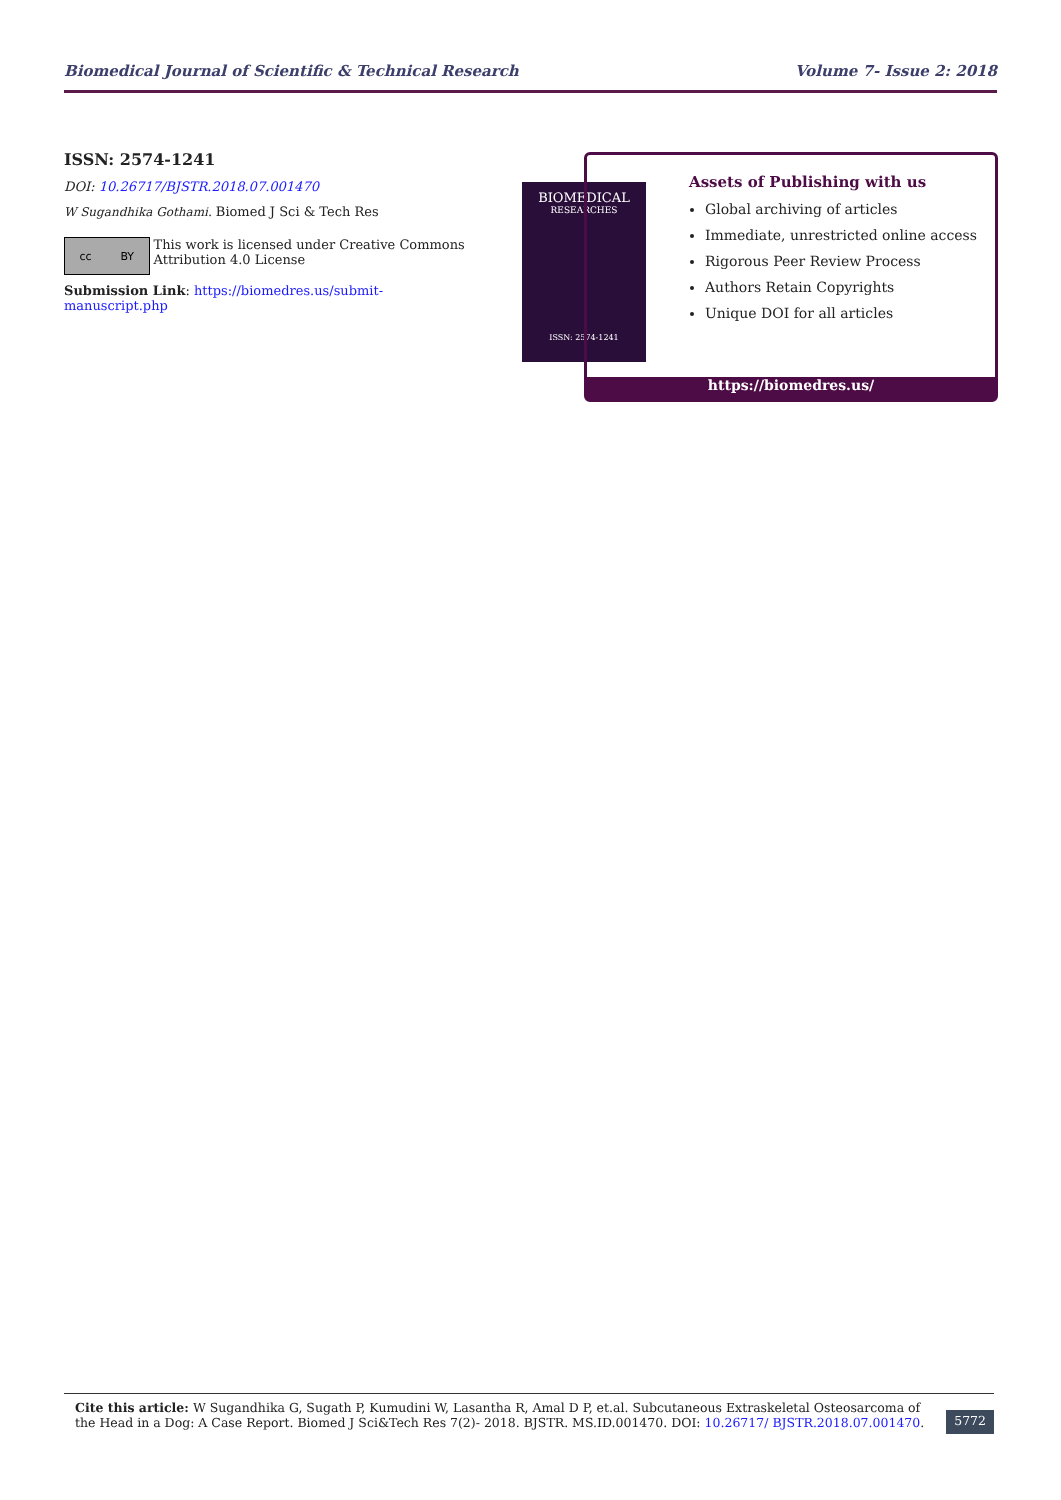Biomedical Journal of Scientific & Technical Research Volume 7- Issue 2: 2018
ISSN: 2574-1241
DOI: 10.26717/BJSTR.2018.07.001470
W Sugandhika Gothami. Biomed J Sci & Tech Res
cc BY
This work is licensed under Creative Commons Attribution 4.0 License
Submission Link: https://biomedres.us/submit-manuscript.php
BIOMEDICAL
RESEARCHES
ISSN: 2574-1241
Assets of Publishing with us
Global archiving of articles
Immediate, unrestricted online access
Rigorous Peer Review Process
Authors Retain Copyrights
Unique DOI for all articles
https://biomedres.us/
Cite this article: W Sugandhika G, Sugath P, Kumudini W, Lasantha R, Amal D P, et.al. Subcutaneous Extraskeletal Osteosarcoma of the Head in a Dog: A Case Report. Biomed J Sci&Tech Res 7(2)- 2018. BJSTR. MS.ID.001470. DOI: 10.26717/ BJSTR.2018.07.001470.
5772